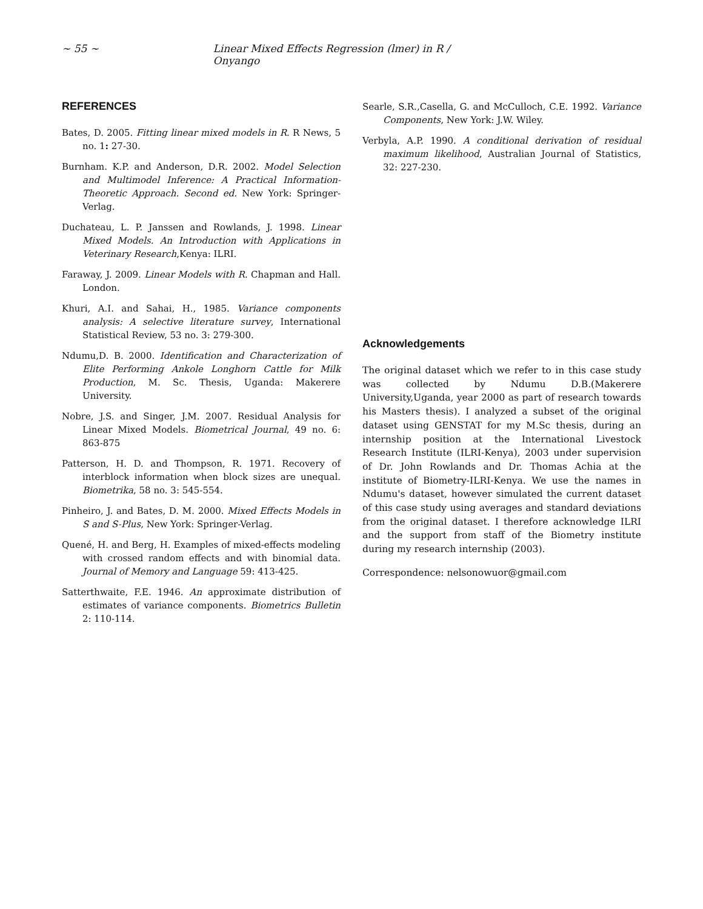~ 55 ~ Linear Mixed Effects Regression (lmer) in R / Onyango
REFERENCES
Bates, D. 2005. Fitting linear mixed models in R. R News, 5 no. 1: 27-30.
Burnham. K.P. and Anderson, D.R. 2002. Model Selection and Multimodel Inference: A Practical Information-Theoretic Approach. Second ed. New York: Springer-Verlag.
Duchateau, L. P. Janssen and Rowlands, J. 1998. Linear Mixed Models. An Introduction with Applications in Veterinary Research,Kenya: ILRI.
Faraway, J. 2009. Linear Models with R. Chapman and Hall. London.
Khuri, A.I. and Sahai, H., 1985. Variance components analysis: A selective literature survey, International Statistical Review, 53 no. 3: 279-300.
Ndumu,D. B. 2000. Identification and Characterization of Elite Performing Ankole Longhorn Cattle for Milk Production, M. Sc. Thesis, Uganda: Makerere University.
Nobre, J.S. and Singer, J.M. 2007. Residual Analysis for Linear Mixed Models. Biometrical Journal, 49 no. 6: 863-875
Patterson, H. D. and Thompson, R. 1971. Recovery of interblock information when block sizes are unequal. Biometrika, 58 no. 3: 545-554.
Pinheiro, J. and Bates, D. M. 2000. Mixed Effects Models in S and S-Plus, New York: Springer-Verlag.
Quené, H. and Berg, H. Examples of mixed-effects modeling with crossed random effects and with binomial data. Journal of Memory and Language 59: 413-425.
Satterthwaite, F.E. 1946. An approximate distribution of estimates of variance components. Biometrics Bulletin 2: 110-114.
Searle, S.R.,Casella, G. and McCulloch, C.E. 1992. Variance Components, New York: J.W. Wiley.
Verbyla, A.P. 1990. A conditional derivation of residual maximum likelihood, Australian Journal of Statistics, 32: 227-230.
Acknowledgements
The original dataset which we refer to in this case study was collected by Ndumu D.B.(Makerere University,Uganda, year 2000 as part of research towards his Masters thesis). I analyzed a subset of the original dataset using GENSTAT for my M.Sc thesis, during an internship position at the International Livestock Research Institute (ILRI-Kenya), 2003 under supervision of Dr. John Rowlands and Dr. Thomas Achia at the institute of Biometry-ILRI-Kenya. We use the names in Ndumu's dataset, however simulated the current dataset of this case study using averages and standard deviations from the original dataset. I therefore acknowledge ILRI and the support from staff of the Biometry institute during my research internship (2003).
Correspondence: nelsonowuor@gmail.com